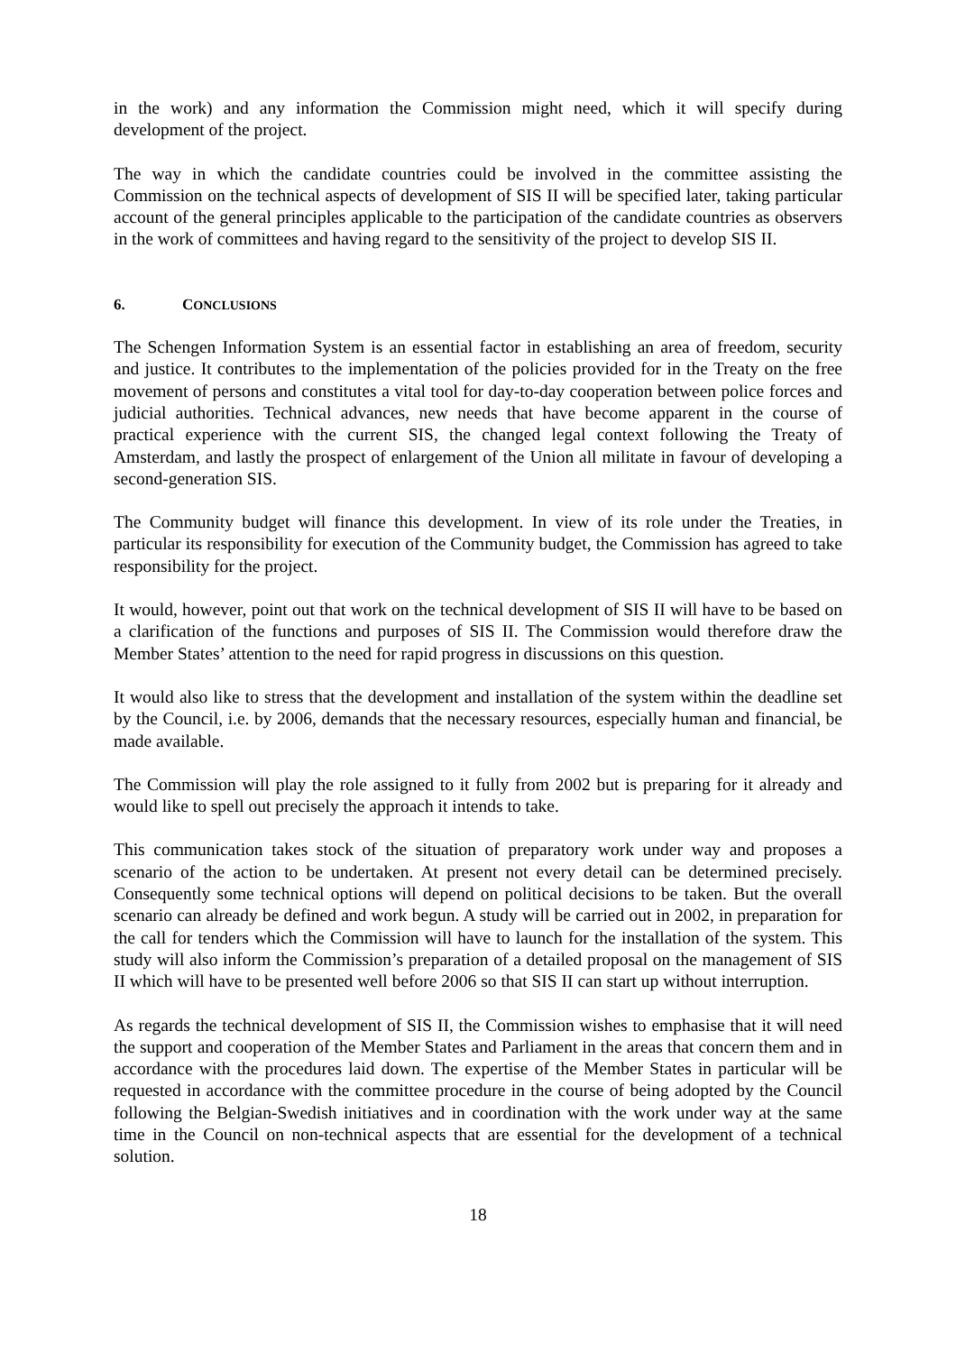in the work) and any information the Commission might need, which it will specify during development of the project.
The way in which the candidate countries could be involved in the committee assisting the Commission on the technical aspects of development of SIS II will be specified later, taking particular account of the general principles applicable to the participation of the candidate countries as observers in the work of committees and having regard to the sensitivity of the project to develop SIS II.
6. CONCLUSIONS
The Schengen Information System is an essential factor in establishing an area of freedom, security and justice. It contributes to the implementation of the policies provided for in the Treaty on the free movement of persons and constitutes a vital tool for day-to-day cooperation between police forces and judicial authorities. Technical advances, new needs that have become apparent in the course of practical experience with the current SIS, the changed legal context following the Treaty of Amsterdam, and lastly the prospect of enlargement of the Union all militate in favour of developing a second-generation SIS.
The Community budget will finance this development. In view of its role under the Treaties, in particular its responsibility for execution of the Community budget, the Commission has agreed to take responsibility for the project.
It would, however, point out that work on the technical development of SIS II will have to be based on a clarification of the functions and purposes of SIS II. The Commission would therefore draw the Member States’ attention to the need for rapid progress in discussions on this question.
It would also like to stress that the development and installation of the system within the deadline set by the Council, i.e. by 2006, demands that the necessary resources, especially human and financial, be made available.
The Commission will play the role assigned to it fully from 2002 but is preparing for it already and would like to spell out precisely the approach it intends to take.
This communication takes stock of the situation of preparatory work under way and proposes a scenario of the action to be undertaken. At present not every detail can be determined precisely. Consequently some technical options will depend on political decisions to be taken. But the overall scenario can already be defined and work begun. A study will be carried out in 2002, in preparation for the call for tenders which the Commission will have to launch for the installation of the system. This study will also inform the Commission’s preparation of a detailed proposal on the management of SIS II which will have to be presented well before 2006 so that SIS II can start up without interruption.
As regards the technical development of SIS II, the Commission wishes to emphasise that it will need the support and cooperation of the Member States and Parliament in the areas that concern them and in accordance with the procedures laid down. The expertise of the Member States in particular will be requested in accordance with the committee procedure in the course of being adopted by the Council following the Belgian-Swedish initiatives and in coordination with the work under way at the same time in the Council on non-technical aspects that are essential for the development of a technical solution.
18